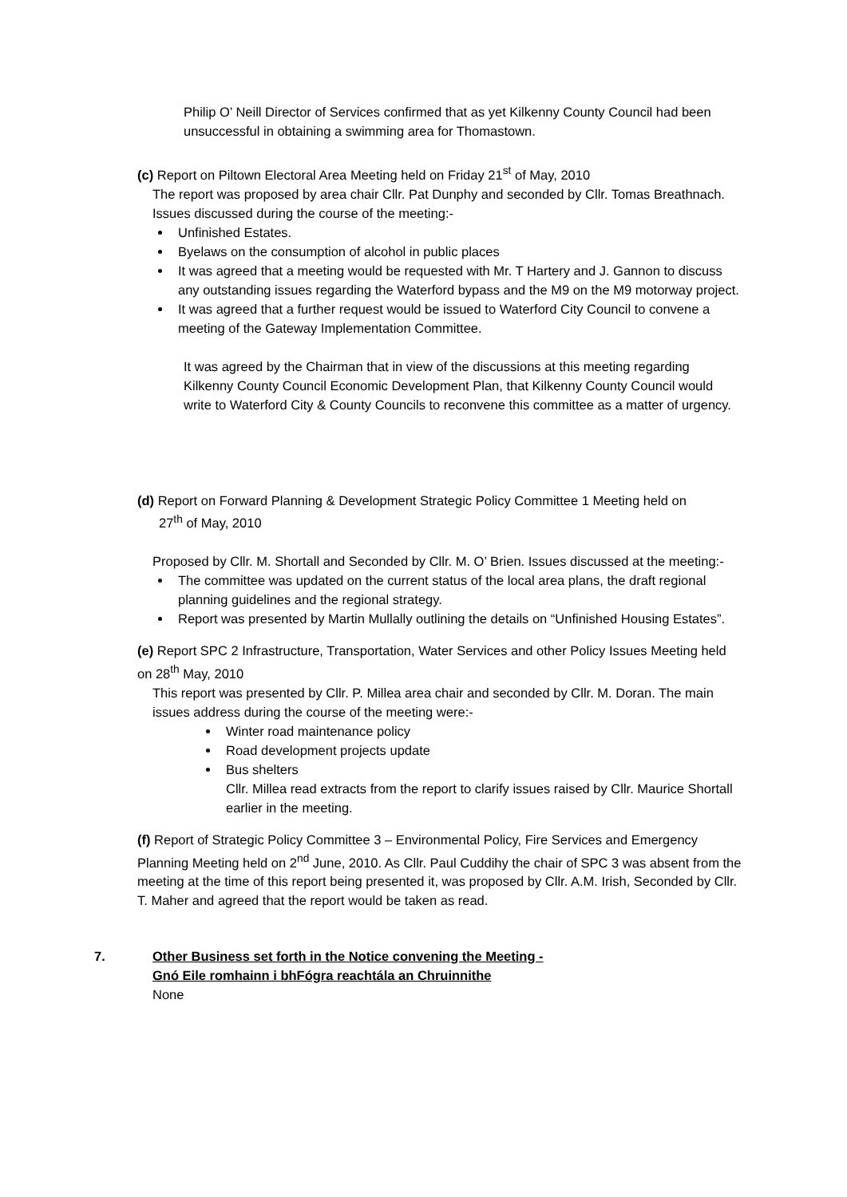Philip O’ Neill Director of Services confirmed that as yet Kilkenny County Council had been unsuccessful in obtaining a swimming area for Thomastown.
(c) Report on Piltown Electoral Area Meeting held on Friday 21<sup>st</sup> of May, 2010
The report was proposed by area chair Cllr. Pat Dunphy and seconded by Cllr. Tomas Breathnach. Issues discussed during the course of the meeting:-
Unfinished Estates.
Byelaws on the consumption of alcohol in public places
It was agreed that a meeting would be requested with Mr. T Hartery and J. Gannon to discuss any outstanding issues regarding the Waterford bypass and the M9 on the M9 motorway project.
It was agreed that a further request would be issued to Waterford City Council to convene a meeting of the Gateway Implementation Committee.
It was agreed by the Chairman that in view of the discussions at this meeting regarding Kilkenny County Council Economic Development Plan, that Kilkenny County Council would write to Waterford City & County Councils to reconvene this committee as a matter of urgency.
(d) Report on Forward Planning & Development Strategic Policy Committee 1 Meeting held on
27<sup>th</sup> of May, 2010
Proposed by Cllr. M. Shortall and Seconded by Cllr. M. O’ Brien. Issues discussed at the meeting:-
The committee was updated on the current status of the local area plans, the draft regional planning guidelines and the regional strategy.
Report was presented by Martin Mullally outlining the details on “Unfinished Housing Estates”.
(e) Report SPC 2 Infrastructure, Transportation, Water Services and other Policy Issues Meeting held on 28<sup>th</sup> May, 2010
This report was presented by Cllr. P. Millea area chair and seconded by Cllr. M. Doran. The main issues address during the course of the meeting were:-
Winter road maintenance policy
Road development projects update
Bus shelters
Cllr. Millea read extracts from the report to clarify issues raised by Cllr. Maurice Shortall earlier in the meeting.
(f) Report of Strategic Policy Committee 3 – Environmental Policy, Fire Services and Emergency Planning Meeting held on 2<sup>nd</sup> June, 2010. As Cllr. Paul Cuddihy the chair of SPC 3 was absent from the meeting at the time of this report being presented it, was proposed by Cllr. A.M. Irish, Seconded by Cllr. T. Maher and agreed that the report would be taken as read.
7. Other Business set forth in the Notice convening the Meeting -
Gnó Eile romhainn i bhFógra reachtála an Chruinnithe
None